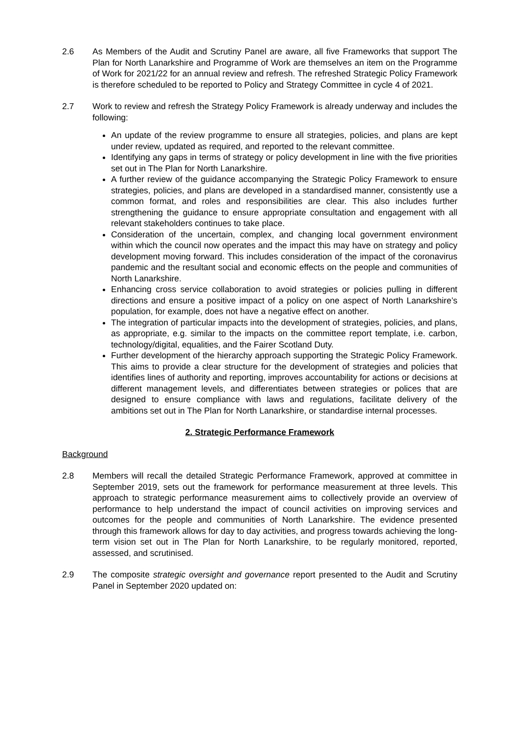2.6 As Members of the Audit and Scrutiny Panel are aware, all five Frameworks that support The Plan for North Lanarkshire and Programme of Work are themselves an item on the Programme of Work for 2021/22 for an annual review and refresh. The refreshed Strategic Policy Framework is therefore scheduled to be reported to Policy and Strategy Committee in cycle 4 of 2021.
2.7 Work to review and refresh the Strategy Policy Framework is already underway and includes the following:
An update of the review programme to ensure all strategies, policies, and plans are kept under review, updated as required, and reported to the relevant committee.
Identifying any gaps in terms of strategy or policy development in line with the five priorities set out in The Plan for North Lanarkshire.
A further review of the guidance accompanying the Strategic Policy Framework to ensure strategies, policies, and plans are developed in a standardised manner, consistently use a common format, and roles and responsibilities are clear. This also includes further strengthening the guidance to ensure appropriate consultation and engagement with all relevant stakeholders continues to take place.
Consideration of the uncertain, complex, and changing local government environment within which the council now operates and the impact this may have on strategy and policy development moving forward. This includes consideration of the impact of the coronavirus pandemic and the resultant social and economic effects on the people and communities of North Lanarkshire.
Enhancing cross service collaboration to avoid strategies or policies pulling in different directions and ensure a positive impact of a policy on one aspect of North Lanarkshire’s population, for example, does not have a negative effect on another.
The integration of particular impacts into the development of strategies, policies, and plans, as appropriate, e.g. similar to the impacts on the committee report template, i.e. carbon, technology/digital, equalities, and the Fairer Scotland Duty.
Further development of the hierarchy approach supporting the Strategic Policy Framework. This aims to provide a clear structure for the development of strategies and policies that identifies lines of authority and reporting, improves accountability for actions or decisions at different management levels, and differentiates between strategies or polices that are designed to ensure compliance with laws and regulations, facilitate delivery of the ambitions set out in The Plan for North Lanarkshire, or standardise internal processes.
2. Strategic Performance Framework
Background
2.8 Members will recall the detailed Strategic Performance Framework, approved at committee in September 2019, sets out the framework for performance measurement at three levels. This approach to strategic performance measurement aims to collectively provide an overview of performance to help understand the impact of council activities on improving services and outcomes for the people and communities of North Lanarkshire. The evidence presented through this framework allows for day to day activities, and progress towards achieving the long-term vision set out in The Plan for North Lanarkshire, to be regularly monitored, reported, assessed, and scrutinised.
2.9 The composite strategic oversight and governance report presented to the Audit and Scrutiny Panel in September 2020 updated on: